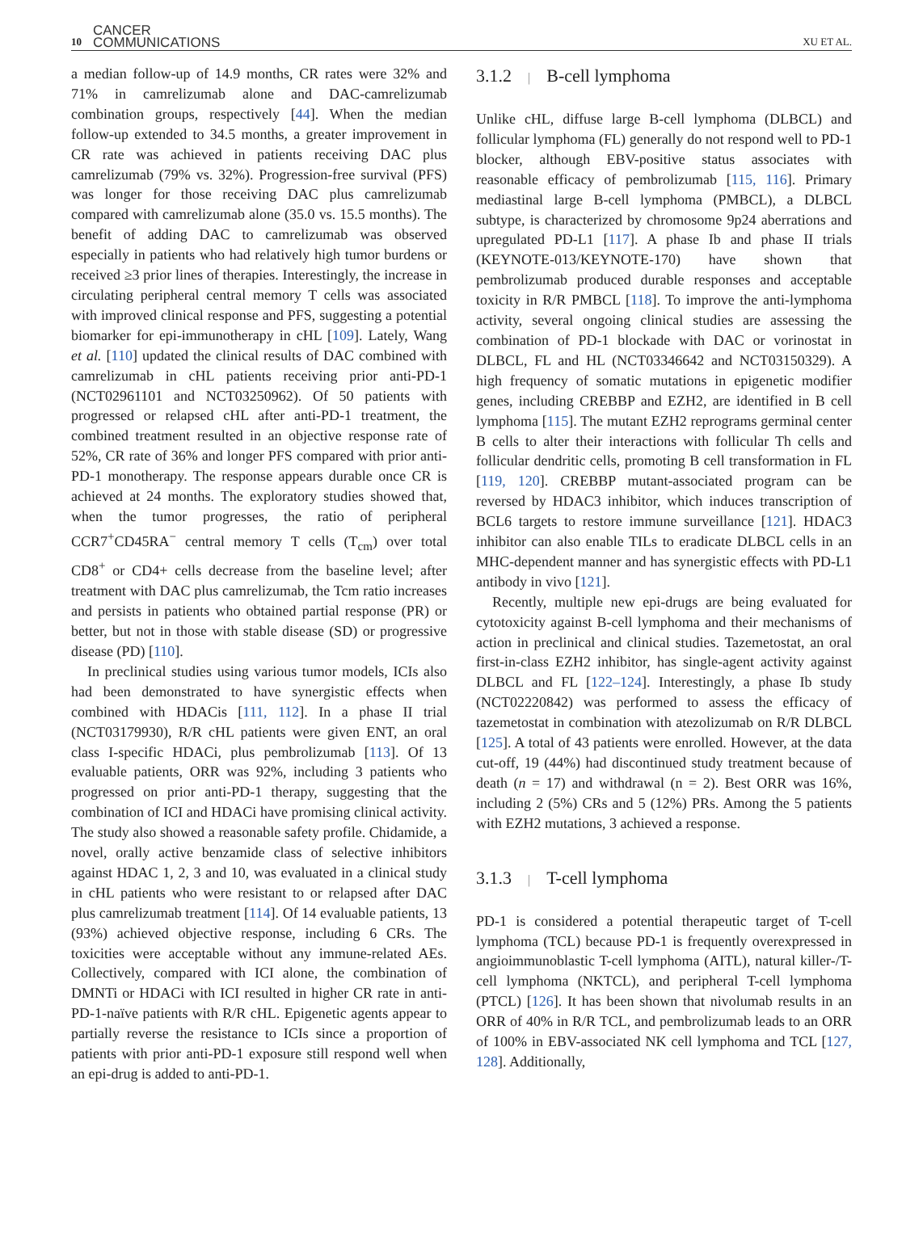10 CANCER
COMMUNICATIONS XU ET AL.
a median follow-up of 14.9 months, CR rates were 32% and 71% in camrelizumab alone and DAC-camrelizumab combination groups, respectively [44]. When the median follow-up extended to 34.5 months, a greater improvement in CR rate was achieved in patients receiving DAC plus camrelizumab (79% vs. 32%). Progression-free survival (PFS) was longer for those receiving DAC plus camrelizumab compared with camrelizumab alone (35.0 vs. 15.5 months). The benefit of adding DAC to camrelizumab was observed especially in patients who had relatively high tumor burdens or received ≥3 prior lines of therapies. Interestingly, the increase in circulating peripheral central memory T cells was associated with improved clinical response and PFS, suggesting a potential biomarker for epi-immunotherapy in cHL [109]. Lately, Wang et al. [110] updated the clinical results of DAC combined with camrelizumab in cHL patients receiving prior anti-PD-1 (NCT02961101 and NCT03250962). Of 50 patients with progressed or relapsed cHL after anti-PD-1 treatment, the combined treatment resulted in an objective response rate of 52%, CR rate of 36% and longer PFS compared with prior anti-PD-1 monotherapy. The response appears durable once CR is achieved at 24 months. The exploratory studies showed that, when the tumor progresses, the ratio of peripheral CCR7<sup>+</sup>CD45RA<sup>−</sup> central memory T cells (T<sub>cm</sub>) over total CD8<sup>+</sup> or CD4+ cells decrease from the baseline level; after treatment with DAC plus camrelizumab, the Tcm ratio increases and persists in patients who obtained partial response (PR) or better, but not in those with stable disease (SD) or progressive disease (PD) [110].
In preclinical studies using various tumor models, ICIs also had been demonstrated to have synergistic effects when combined with HDACis [111, 112]. In a phase II trial (NCT03179930), R/R cHL patients were given ENT, an oral class I-specific HDACi, plus pembrolizumab [113]. Of 13 evaluable patients, ORR was 92%, including 3 patients who progressed on prior anti-PD-1 therapy, suggesting that the combination of ICI and HDACi have promising clinical activity. The study also showed a reasonable safety profile. Chidamide, a novel, orally active benzamide class of selective inhibitors against HDAC 1, 2, 3 and 10, was evaluated in a clinical study in cHL patients who were resistant to or relapsed after DAC plus camrelizumab treatment [114]. Of 14 evaluable patients, 13 (93%) achieved objective response, including 6 CRs. The toxicities were acceptable without any immune-related AEs. Collectively, compared with ICI alone, the combination of DMNTi or HDACi with ICI resulted in higher CR rate in anti-PD-1-naïve patients with R/R cHL. Epigenetic agents appear to partially reverse the resistance to ICIs since a proportion of patients with prior anti-PD-1 exposure still respond well when an epi-drug is added to anti-PD-1.
3.1.2 | B-cell lymphoma
Unlike cHL, diffuse large B-cell lymphoma (DLBCL) and follicular lymphoma (FL) generally do not respond well to PD-1 blocker, although EBV-positive status associates with reasonable efficacy of pembrolizumab [115, 116]. Primary mediastinal large B-cell lymphoma (PMBCL), a DLBCL subtype, is characterized by chromosome 9p24 aberrations and upregulated PD-L1 [117]. A phase Ib and phase II trials (KEYNOTE-013/KEYNOTE-170) have shown that pembrolizumab produced durable responses and acceptable toxicity in R/R PMBCL [118]. To improve the anti-lymphoma activity, several ongoing clinical studies are assessing the combination of PD-1 blockade with DAC or vorinostat in DLBCL, FL and HL (NCT03346642 and NCT03150329). A high frequency of somatic mutations in epigenetic modifier genes, including CREBBP and EZH2, are identified in B cell lymphoma [115]. The mutant EZH2 reprograms germinal center B cells to alter their interactions with follicular Th cells and follicular dendritic cells, promoting B cell transformation in FL [119, 120]. CREBBP mutant-associated program can be reversed by HDAC3 inhibitor, which induces transcription of BCL6 targets to restore immune surveillance [121]. HDAC3 inhibitor can also enable TILs to eradicate DLBCL cells in an MHC-dependent manner and has synergistic effects with PD-L1 antibody in vivo [121].
Recently, multiple new epi-drugs are being evaluated for cytotoxicity against B-cell lymphoma and their mechanisms of action in preclinical and clinical studies. Tazemetostat, an oral first-in-class EZH2 inhibitor, has single-agent activity against DLBCL and FL [122–124]. Interestingly, a phase Ib study (NCT02220842) was performed to assess the efficacy of tazemetostat in combination with atezolizumab on R/R DLBCL [125]. A total of 43 patients were enrolled. However, at the data cut-off, 19 (44%) had discontinued study treatment because of death (n = 17) and withdrawal (n = 2). Best ORR was 16%, including 2 (5%) CRs and 5 (12%) PRs. Among the 5 patients with EZH2 mutations, 3 achieved a response.
3.1.3 | T-cell lymphoma
PD-1 is considered a potential therapeutic target of T-cell lymphoma (TCL) because PD-1 is frequently overexpressed in angioimmunoblastic T-cell lymphoma (AITL), natural killer-/T-cell lymphoma (NKTCL), and peripheral T-cell lymphoma (PTCL) [126]. It has been shown that nivolumab results in an ORR of 40% in R/R TCL, and pembrolizumab leads to an ORR of 100% in EBV-associated NK cell lymphoma and TCL [127, 128]. Additionally,